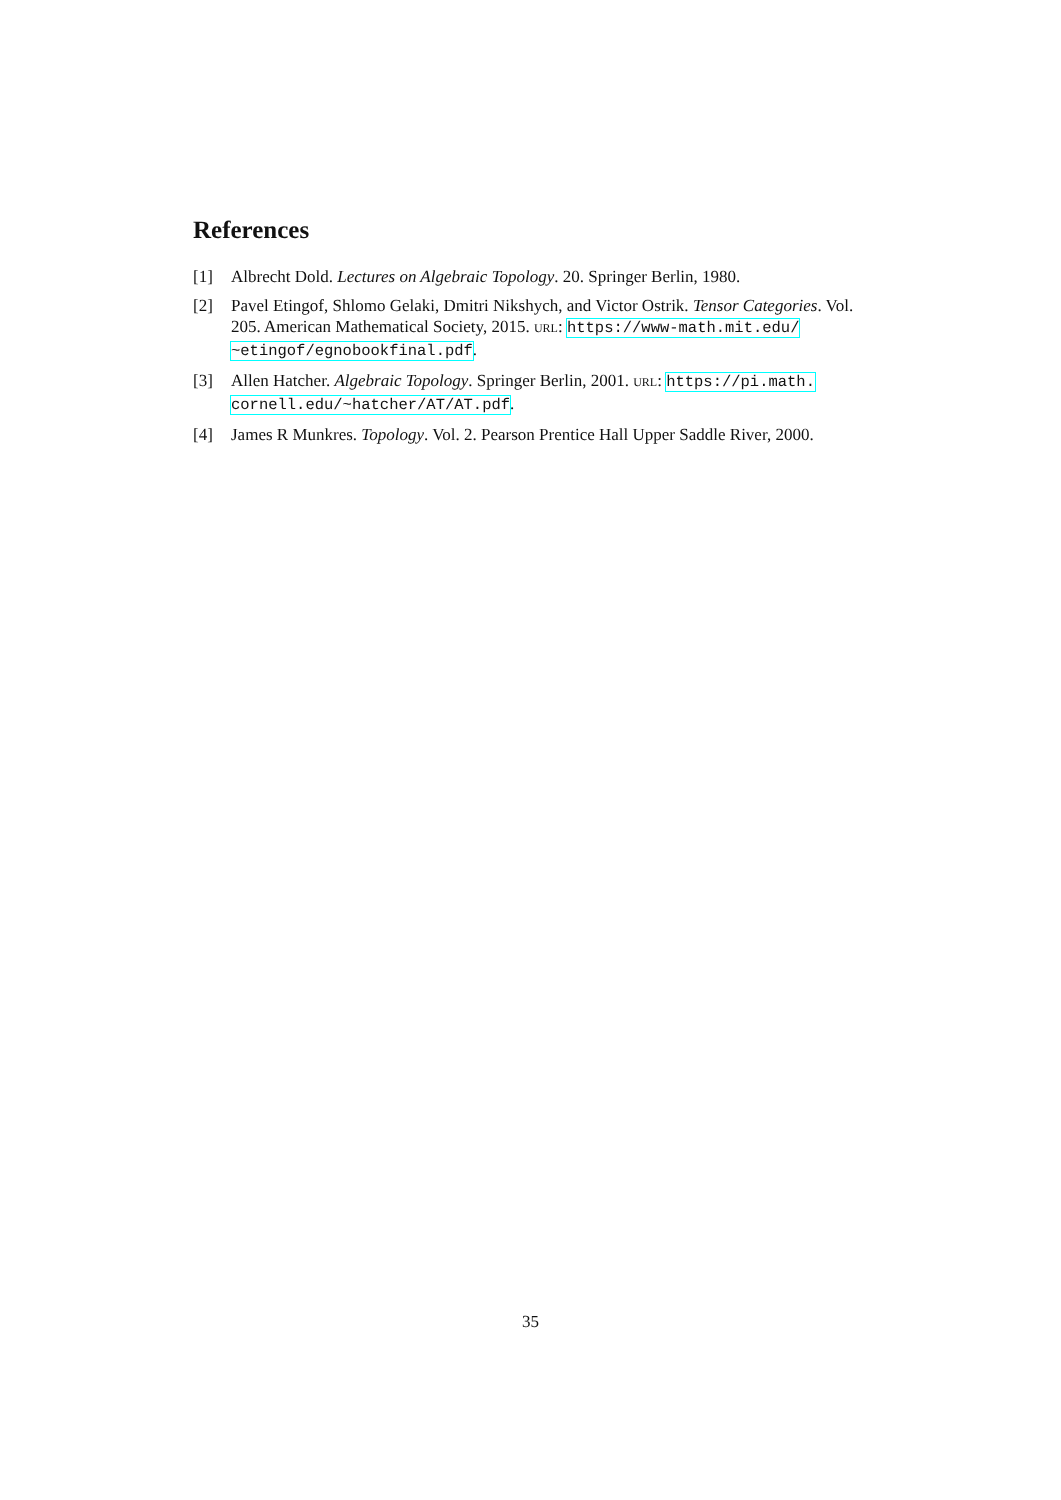References
[1] Albrecht Dold. Lectures on Algebraic Topology. 20. Springer Berlin, 1980.
[2] Pavel Etingof, Shlomo Gelaki, Dmitri Nikshych, and Victor Ostrik. Tensor Categories. Vol. 205. American Mathematical Society, 2015. URL: https://www-math.mit.edu/ ~etingof/egnobookfinal.pdf.
[3] Allen Hatcher. Algebraic Topology. Springer Berlin, 2001. URL: https://pi.math. cornell.edu/~hatcher/AT/AT.pdf.
[4] James R Munkres. Topology. Vol. 2. Pearson Prentice Hall Upper Saddle River, 2000.
35